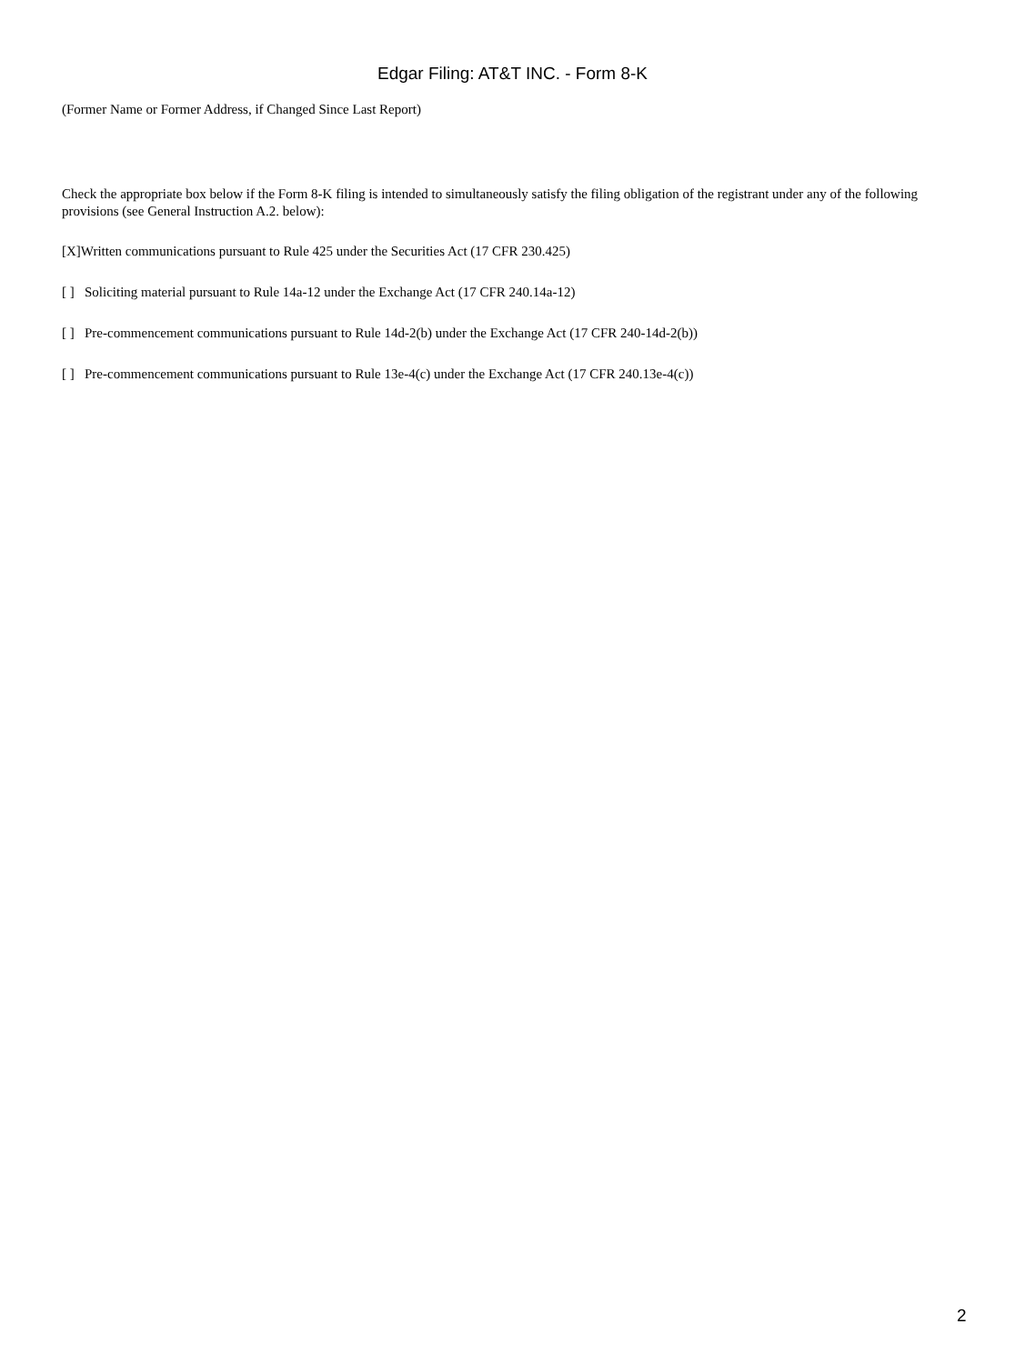Edgar Filing: AT&T INC. - Form 8-K
(Former Name or Former Address, if Changed Since Last Report)
Check the appropriate box below if the Form 8-K filing is intended to simultaneously satisfy the filing obligation of the registrant under any of the following provisions (see General Instruction A.2. below):
[X]Written communications pursuant to Rule 425 under the Securities Act (17 CFR 230.425)
[ ] Soliciting material pursuant to Rule 14a-12 under the Exchange Act (17 CFR 240.14a-12)
[ ] Pre-commencement communications pursuant to Rule 14d-2(b) under the Exchange Act (17 CFR 240-14d-2(b))
[ ] Pre-commencement communications pursuant to Rule 13e-4(c) under the Exchange Act (17 CFR 240.13e-4(c))
2